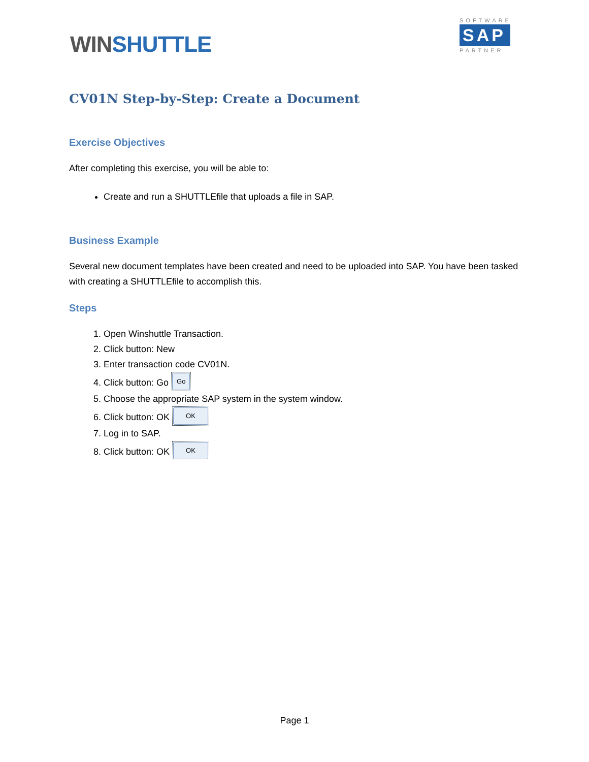WINSHUTTLE
SOFTWARE
SAP
PARTNER
CV01N Step-by-Step: Create a Document
Exercise Objectives
After completing this exercise, you will be able to:
Create and run a SHUTTLEfile that uploads a file in SAP.
Business Example
Several new document templates have been created and need to be uploaded into SAP. You have been tasked with creating a SHUTTLEfile to accomplish this.
Steps
1. Open Winshuttle Transaction.
2. Click button: New
3. Enter transaction code CV01N.
4. Click button: Go Go
5. Choose the appropriate SAP system in the system window.
6. Click button: OK OK
7. Log in to SAP.
8. Click button: OK OK
Page 1